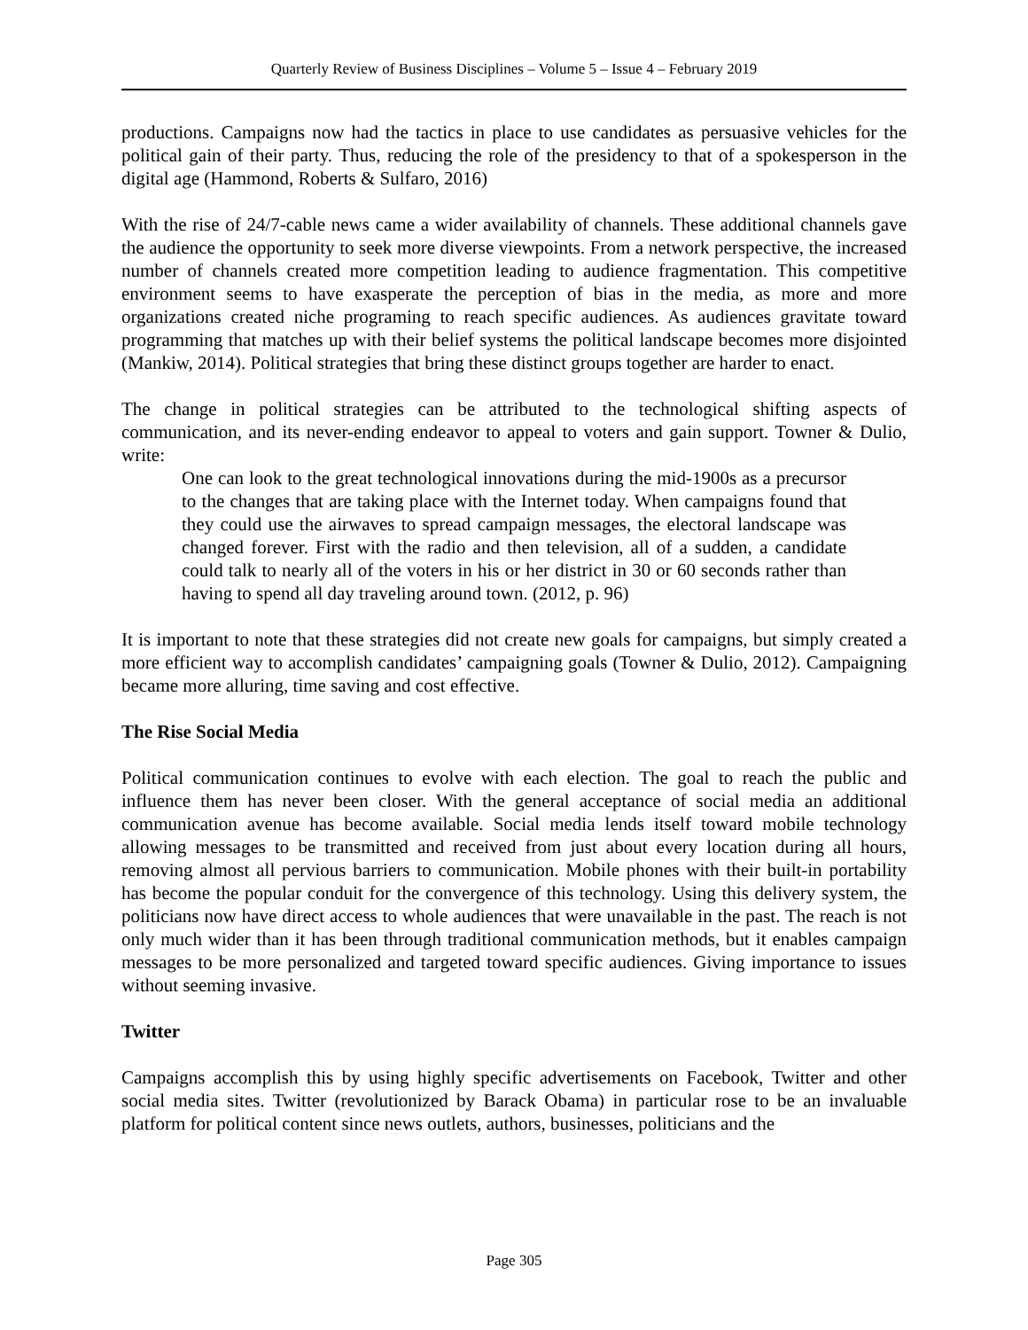Quarterly Review of Business Disciplines – Volume 5 – Issue 4 – February 2019
productions. Campaigns now had the tactics in place to use candidates as persuasive vehicles for the political gain of their party. Thus, reducing the role of the presidency to that of a spokesperson in the digital age (Hammond, Roberts & Sulfaro, 2016)
With the rise of 24/7-cable news came a wider availability of channels. These additional channels gave the audience the opportunity to seek more diverse viewpoints. From a network perspective, the increased number of channels created more competition leading to audience fragmentation. This competitive environment seems to have exasperate the perception of bias in the media, as more and more organizations created niche programing to reach specific audiences. As audiences gravitate toward programming that matches up with their belief systems the political landscape becomes more disjointed (Mankiw, 2014). Political strategies that bring these distinct groups together are harder to enact.
The change in political strategies can be attributed to the technological shifting aspects of communication, and its never-ending endeavor to appeal to voters and gain support. Towner & Dulio, write:
One can look to the great technological innovations during the mid-1900s as a precursor to the changes that are taking place with the Internet today. When campaigns found that they could use the airwaves to spread campaign messages, the electoral landscape was changed forever. First with the radio and then television, all of a sudden, a candidate could talk to nearly all of the voters in his or her district in 30 or 60 seconds rather than having to spend all day traveling around town. (2012, p. 96)
It is important to note that these strategies did not create new goals for campaigns, but simply created a more efficient way to accomplish candidates’ campaigning goals (Towner & Dulio, 2012). Campaigning became more alluring, time saving and cost effective.
The Rise Social Media
Political communication continues to evolve with each election. The goal to reach the public and influence them has never been closer. With the general acceptance of social media an additional communication avenue has become available. Social media lends itself toward mobile technology allowing messages to be transmitted and received from just about every location during all hours, removing almost all pervious barriers to communication. Mobile phones with their built-in portability has become the popular conduit for the convergence of this technology. Using this delivery system, the politicians now have direct access to whole audiences that were unavailable in the past. The reach is not only much wider than it has been through traditional communication methods, but it enables campaign messages to be more personalized and targeted toward specific audiences. Giving importance to issues without seeming invasive.
Twitter
Campaigns accomplish this by using highly specific advertisements on Facebook, Twitter and other social media sites. Twitter (revolutionized by Barack Obama) in particular rose to be an invaluable platform for political content since news outlets, authors, businesses, politicians and the
Page 305